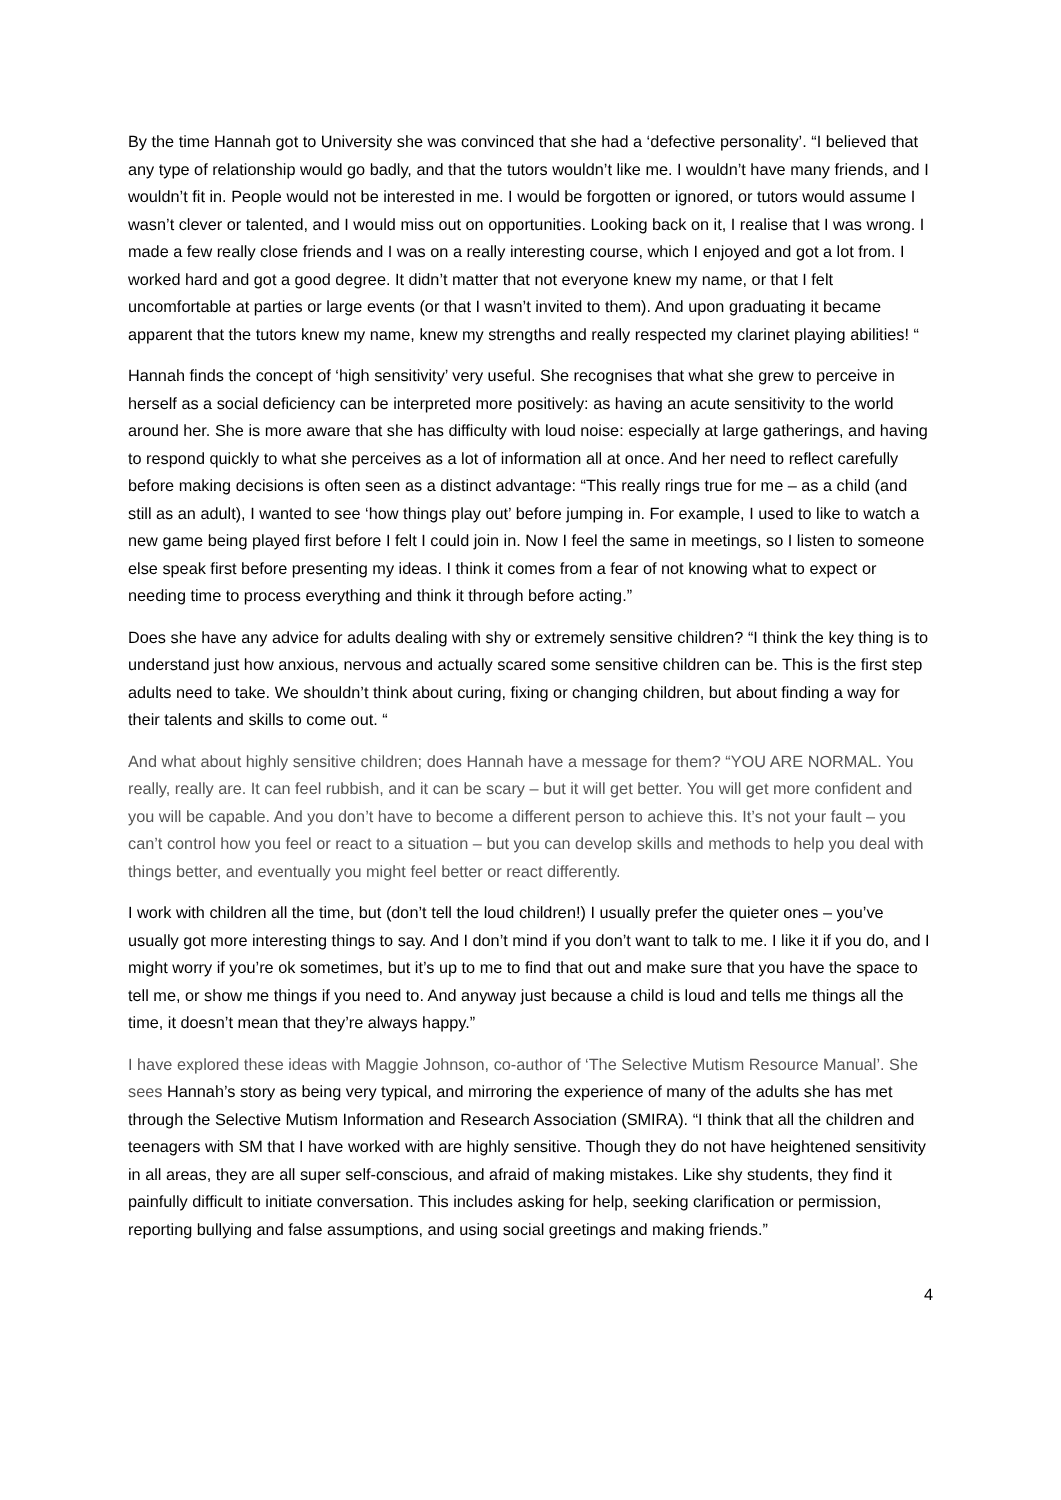By the time Hannah got to University she was convinced that she had a ‘defective personality’. “I believed that any type of relationship would go badly, and that the tutors wouldn’t like me. I wouldn’t have many friends, and I wouldn’t fit in. People would not be interested in me. I would be forgotten or ignored, or tutors would assume I wasn’t clever or talented, and I would miss out on opportunities. Looking back on it, I realise that I was wrong. I made a few really close friends and I was on a really interesting course, which I enjoyed and got a lot from. I worked hard and got a good degree. It didn’t matter that not everyone knew my name, or that I felt uncomfortable at parties or large events (or that I wasn’t invited to them). And upon graduating it became apparent that the tutors knew my name, knew my strengths and really respected my clarinet playing abilities! “
Hannah finds the concept of ‘high sensitivity’ very useful. She recognises that what she grew to perceive in herself as a social deficiency can be interpreted more positively: as having an acute sensitivity to the world around her. She is more aware that she has difficulty with loud noise: especially at large gatherings, and having to respond quickly to what she perceives as a lot of information all at once. And her need to reflect carefully before making decisions is often seen as a distinct advantage: “This really rings true for me – as a child (and still as an adult), I wanted to see ‘how things play out’ before jumping in. For example, I used to like to watch a new game being played first before I felt I could join in. Now I feel the same in meetings, so I listen to someone else speak first before presenting my ideas. I think it comes from a fear of not knowing what to expect or needing time to process everything and think it through before acting.”
Does she have any advice for adults dealing with shy or extremely sensitive children? “I think the key thing is to understand just how anxious, nervous and actually scared some sensitive children can be. This is the first step adults need to take. We shouldn’t think about curing, fixing or changing children, but about finding a way for their talents and skills to come out. “
And what about highly sensitive children; does Hannah have a message for them? “YOU ARE NORMAL. You really, really are. It can feel rubbish, and it can be scary – but it will get better. You will get more confident and you will be capable. And you don’t have to become a different person to achieve this. It’s not your fault – you can’t control how you feel or react to a situation – but you can develop skills and methods to help you deal with things better, and eventually you might feel better or react differently.
I work with children all the time, but (don’t tell the loud children!) I usually prefer the quieter ones – you’ve usually got more interesting things to say. And I don’t mind if you don’t want to talk to me. I like it if you do, and I might worry if you’re ok sometimes, but it’s up to me to find that out and make sure that you have the space to tell me, or show me things if you need to. And anyway just because a child is loud and tells me things all the time, it doesn’t mean that they’re always happy.”
I have explored these ideas with Maggie Johnson, co-author of ‘The Selective Mutism Resource Manual’. She sees Hannah’s story as being very typical, and mirroring the experience of many of the adults she has met through the Selective Mutism Information and Research Association (SMIRA). “I think that all the children and teenagers with SM that I have worked with are highly sensitive. Though they do not have heightened sensitivity in all areas, they are all super self-conscious, and afraid of making mistakes. Like shy students, they find it painfully difficult to initiate conversation. This includes asking for help, seeking clarification or permission, reporting bullying and false assumptions, and using social greetings and making friends.”
4